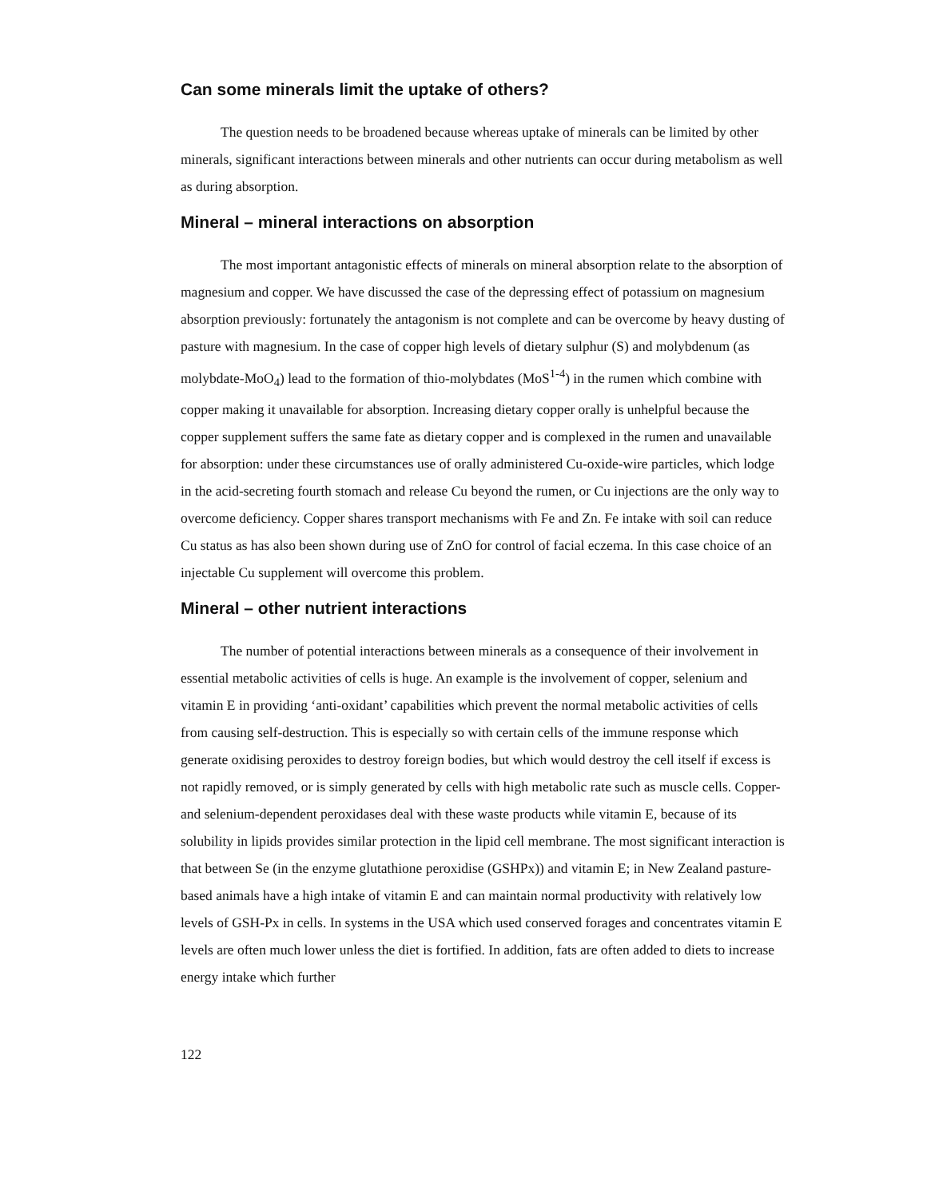Can some minerals limit the uptake of others?
The question needs to be broadened because whereas uptake of minerals can be limited by other minerals, significant interactions between minerals and other nutrients can occur during metabolism as well as during absorption.
Mineral – mineral interactions on absorption
The most important antagonistic effects of minerals on mineral absorption relate to the absorption of magnesium and copper. We have discussed the case of the depressing effect of potassium on magnesium absorption previously: fortunately the antagonism is not complete and can be overcome by heavy dusting of pasture with magnesium. In the case of copper high levels of dietary sulphur (S) and molybdenum (as molybdate-MoO<sub>4</sub>) lead to the formation of thio-molybdates (MoS<sup>1-4</sup>) in the rumen which combine with copper making it unavailable for absorption. Increasing dietary copper orally is unhelpful because the copper supplement suffers the same fate as dietary copper and is complexed in the rumen and unavailable for absorption: under these circumstances use of orally administered Cu-oxide-wire particles, which lodge in the acid-secreting fourth stomach and release Cu beyond the rumen, or Cu injections are the only way to overcome deficiency. Copper shares transport mechanisms with Fe and Zn. Fe intake with soil can reduce Cu status as has also been shown during use of ZnO for control of facial eczema. In this case choice of an injectable Cu supplement will overcome this problem.
Mineral – other nutrient interactions
The number of potential interactions between minerals as a consequence of their involvement in essential metabolic activities of cells is huge. An example is the involvement of copper, selenium and vitamin E in providing ‘anti-oxidant’ capabilities which prevent the normal metabolic activities of cells from causing self-destruction. This is especially so with certain cells of the immune response which generate oxidising peroxides to destroy foreign bodies, but which would destroy the cell itself if excess is not rapidly removed, or is simply generated by cells with high metabolic rate such as muscle cells. Copper- and selenium-dependent peroxidases deal with these waste products while vitamin E, because of its solubility in lipids provides similar protection in the lipid cell membrane. The most significant interaction is that between Se (in the enzyme glutathione peroxidise (GSHPx)) and vitamin E; in New Zealand pasture-based animals have a high intake of vitamin E and can maintain normal productivity with relatively low levels of GSH-Px in cells. In systems in the USA which used conserved forages and concentrates vitamin E levels are often much lower unless the diet is fortified. In addition, fats are often added to diets to increase energy intake which further
122